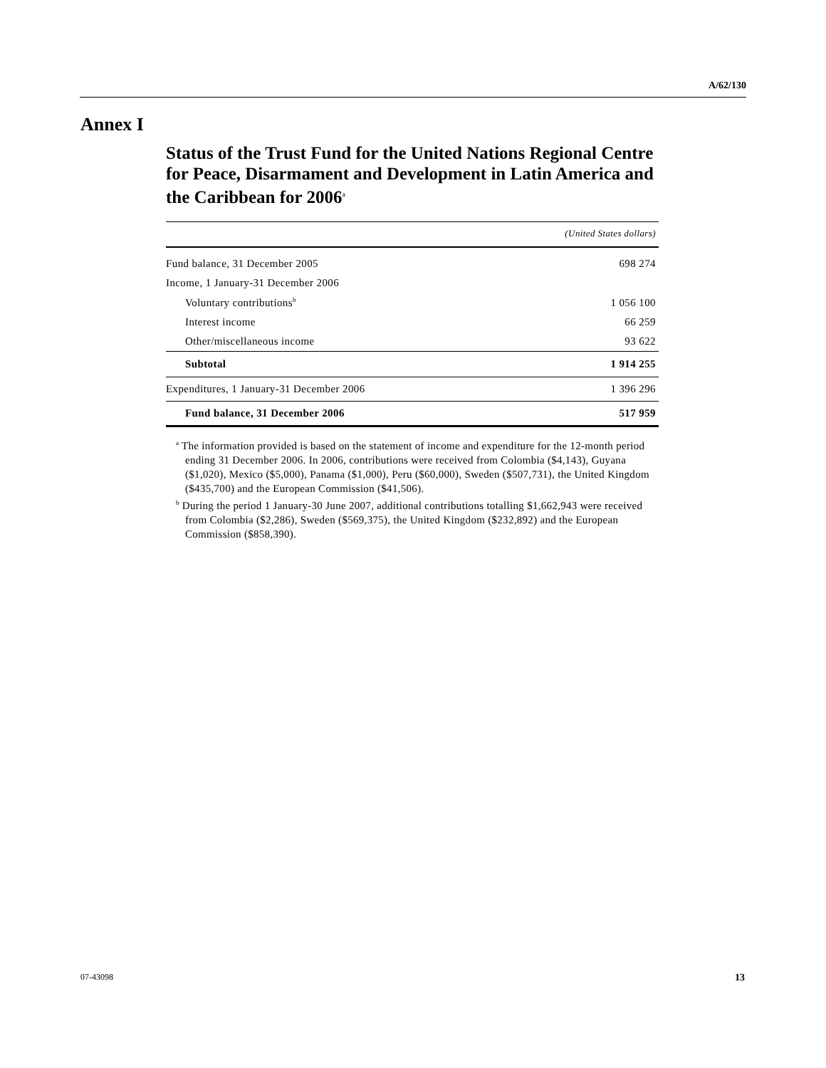A/62/130
Annex I
Status of the Trust Fund for the United Nations Regional Centre for Peace, Disarmament and Development in Latin America and the Caribbean for 2006<sup>a</sup>
| | (United States dollars) |
| --- | --- |
| Fund balance, 31 December 2005 | 698 274 |
| Income, 1 January-31 December 2006 | |
| Voluntary contributions<sup>b</sup> | 1 056 100 |
| Interest income | 66 259 |
| Other/miscellaneous income | 93 622 |
| Subtotal | 1 914 255 |
| Expenditures, 1 January-31 December 2006 | 1 396 296 |
| Fund balance, 31 December 2006 | 517 959 |
<sup>a</sup> The information provided is based on the statement of income and expenditure for the 12-month period ending 31 December 2006. In 2006, contributions were received from Colombia ($4,143), Guyana ($1,020), Mexico ($5,000), Panama ($1,000), Peru ($60,000), Sweden ($507,731), the United Kingdom ($435,700) and the European Commission ($41,506).
<sup>b</sup> During the period 1 January-30 June 2007, additional contributions totalling $1,662,943 were received from Colombia ($2,286), Sweden ($569,375), the United Kingdom ($232,892) and the European Commission ($858,390).
07-43098 13